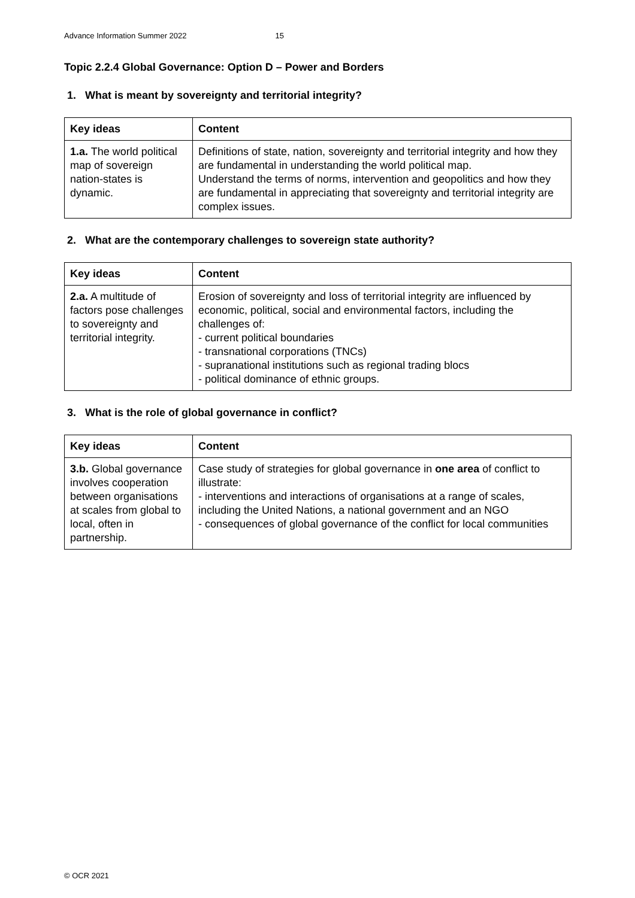Advance Information Summer 2022 15
Topic 2.2.4 Global Governance: Option D – Power and Borders
1. What is meant by sovereignty and territorial integrity?
| Key ideas | Content |
| --- | --- |
| 1.a. The world political map of sovereign nation-states is dynamic. | Definitions of state, nation, sovereignty and territorial integrity and how they are fundamental in understanding the world political map. Understand the terms of norms, intervention and geopolitics and how they are fundamental in appreciating that sovereignty and territorial integrity are complex issues. |
2. What are the contemporary challenges to sovereign state authority?
| Key ideas | Content |
| --- | --- |
| 2.a. A multitude of factors pose challenges to sovereignty and territorial integrity. | Erosion of sovereignty and loss of territorial integrity are influenced by economic, political, social and environmental factors, including the challenges of: - current political boundaries - transnational corporations (TNCs) - supranational institutions such as regional trading blocs - political dominance of ethnic groups. |
3. What is the role of global governance in conflict?
| Key ideas | Content |
| --- | --- |
| 3.b. Global governance involves cooperation between organisations at scales from global to local, often in partnership. | Case study of strategies for global governance in one area of conflict to illustrate: - interventions and interactions of organisations at a range of scales, including the United Nations, a national government and an NGO - consequences of global governance of the conflict for local communities |
© OCR 2021